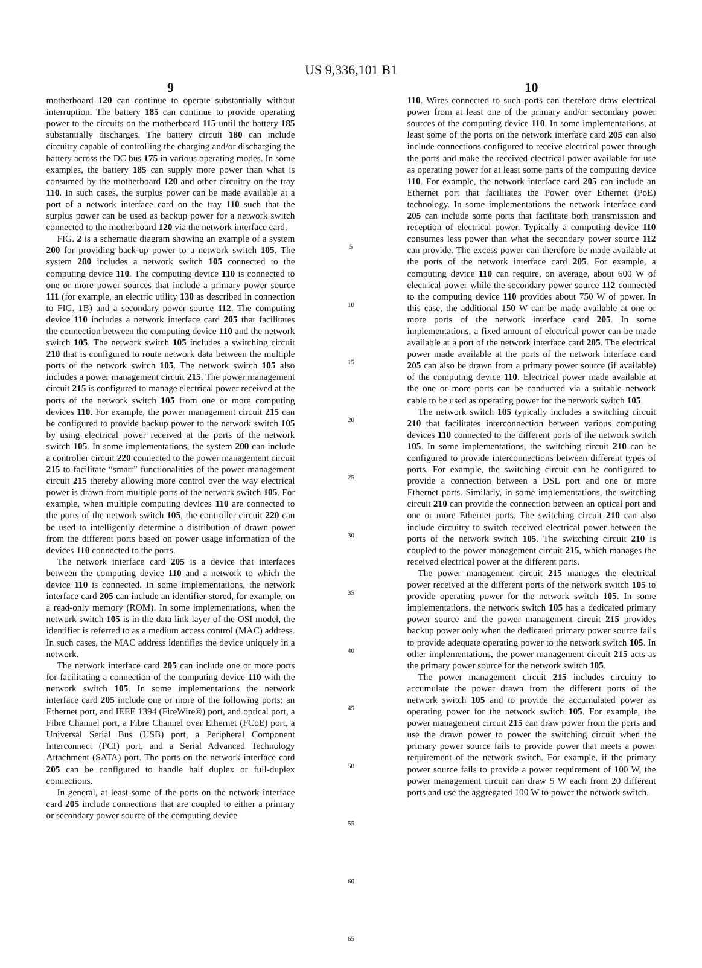US 9,336,101 B1
9
motherboard 120 can continue to operate substantially without interruption. The battery 185 can continue to provide operating power to the circuits on the motherboard 115 until the battery 185 substantially discharges. The battery circuit 180 can include circuitry capable of controlling the charging and/or discharging the battery across the DC bus 175 in various operating modes. In some examples, the battery 185 can supply more power than what is consumed by the motherboard 120 and other circuitry on the tray 110. In such cases, the surplus power can be made available at a port of a network interface card on the tray 110 such that the surplus power can be used as backup power for a network switch connected to the motherboard 120 via the network interface card.
FIG. 2 is a schematic diagram showing an example of a system 200 for providing back-up power to a network switch 105. The system 200 includes a network switch 105 connected to the computing device 110. The computing device 110 is connected to one or more power sources that include a primary power source 111 (for example, an electric utility 130 as described in connection to FIG. 1B) and a secondary power source 112. The computing device 110 includes a network interface card 205 that facilitates the connection between the computing device 110 and the network switch 105. The network switch 105 includes a switching circuit 210 that is configured to route network data between the multiple ports of the network switch 105. The network switch 105 also includes a power management circuit 215. The power management circuit 215 is configured to manage electrical power received at the ports of the network switch 105 from one or more computing devices 110. For example, the power management circuit 215 can be configured to provide backup power to the network switch 105 by using electrical power received at the ports of the network switch 105. In some implementations, the system 200 can include a controller circuit 220 connected to the power management circuit 215 to facilitate “smart” functionalities of the power management circuit 215 thereby allowing more control over the way electrical power is drawn from multiple ports of the network switch 105. For example, when multiple computing devices 110 are connected to the ports of the network switch 105, the controller circuit 220 can be used to intelligently determine a distribution of drawn power from the different ports based on power usage information of the devices 110 connected to the ports.
The network interface card 205 is a device that interfaces between the computing device 110 and a network to which the device 110 is connected. In some implementations, the network interface card 205 can include an identifier stored, for example, on a read-only memory (ROM). In some implementations, when the network switch 105 is in the data link layer of the OSI model, the identifier is referred to as a medium access control (MAC) address. In such cases, the MAC address identifies the device uniquely in a network.
The network interface card 205 can include one or more ports for facilitating a connection of the computing device 110 with the network switch 105. In some implementations the network interface card 205 include one or more of the following ports: an Ethernet port, and IEEE 1394 (FireWire®) port, and optical port, a Fibre Channel port, a Fibre Channel over Ethernet (FCoE) port, a Universal Serial Bus (USB) port, a Peripheral Component Interconnect (PCI) port, and a Serial Advanced Technology Attachment (SATA) port. The ports on the network interface card 205 can be configured to handle half duplex or full-duplex connections.
In general, at least some of the ports on the network interface card 205 include connections that are coupled to either a primary or secondary power source of the computing device
5
10
15
20
25
30
35
40
45
50
55
60
65
10
110. Wires connected to such ports can therefore draw electrical power from at least one of the primary and/or secondary power sources of the computing device 110. In some implementations, at least some of the ports on the network interface card 205 can also include connections configured to receive electrical power through the ports and make the received electrical power available for use as operating power for at least some parts of the computing device 110. For example, the network interface card 205 can include an Ethernet port that facilitates the Power over Ethernet (PoE) technology. In some implementations the network interface card 205 can include some ports that facilitate both transmission and reception of electrical power. Typically a computing device 110 consumes less power than what the secondary power source 112 can provide. The excess power can therefore be made available at the ports of the network interface card 205. For example, a computing device 110 can require, on average, about 600 W of electrical power while the secondary power source 112 connected to the computing device 110 provides about 750 W of power. In this case, the additional 150 W can be made available at one or more ports of the network interface card 205. In some implementations, a fixed amount of electrical power can be made available at a port of the network interface card 205. The electrical power made available at the ports of the network interface card 205 can also be drawn from a primary power source (if available) of the computing device 110. Electrical power made available at the one or more ports can be conducted via a suitable network cable to be used as operating power for the network switch 105.
The network switch 105 typically includes a switching circuit 210 that facilitates interconnection between various computing devices 110 connected to the different ports of the network switch 105. In some implementations, the switching circuit 210 can be configured to provide interconnections between different types of ports. For example, the switching circuit can be configured to provide a connection between a DSL port and one or more Ethernet ports. Similarly, in some implementations, the switching circuit 210 can provide the connection between an optical port and one or more Ethernet ports. The switching circuit 210 can also include circuitry to switch received electrical power between the ports of the network switch 105. The switching circuit 210 is coupled to the power management circuit 215, which manages the received electrical power at the different ports.
The power management circuit 215 manages the electrical power received at the different ports of the network switch 105 to provide operating power for the network switch 105. In some implementations, the network switch 105 has a dedicated primary power source and the power management circuit 215 provides backup power only when the dedicated primary power source fails to provide adequate operating power to the network switch 105. In other implementations, the power management circuit 215 acts as the primary power source for the network switch 105.
The power management circuit 215 includes circuitry to accumulate the power drawn from the different ports of the network switch 105 and to provide the accumulated power as operating power for the network switch 105. For example, the power management circuit 215 can draw power from the ports and use the drawn power to power the switching circuit when the primary power source fails to provide power that meets a power requirement of the network switch. For example, if the primary power source fails to provide a power requirement of 100 W, the power management circuit can draw 5 W each from 20 different ports and use the aggregated 100 W to power the network switch.